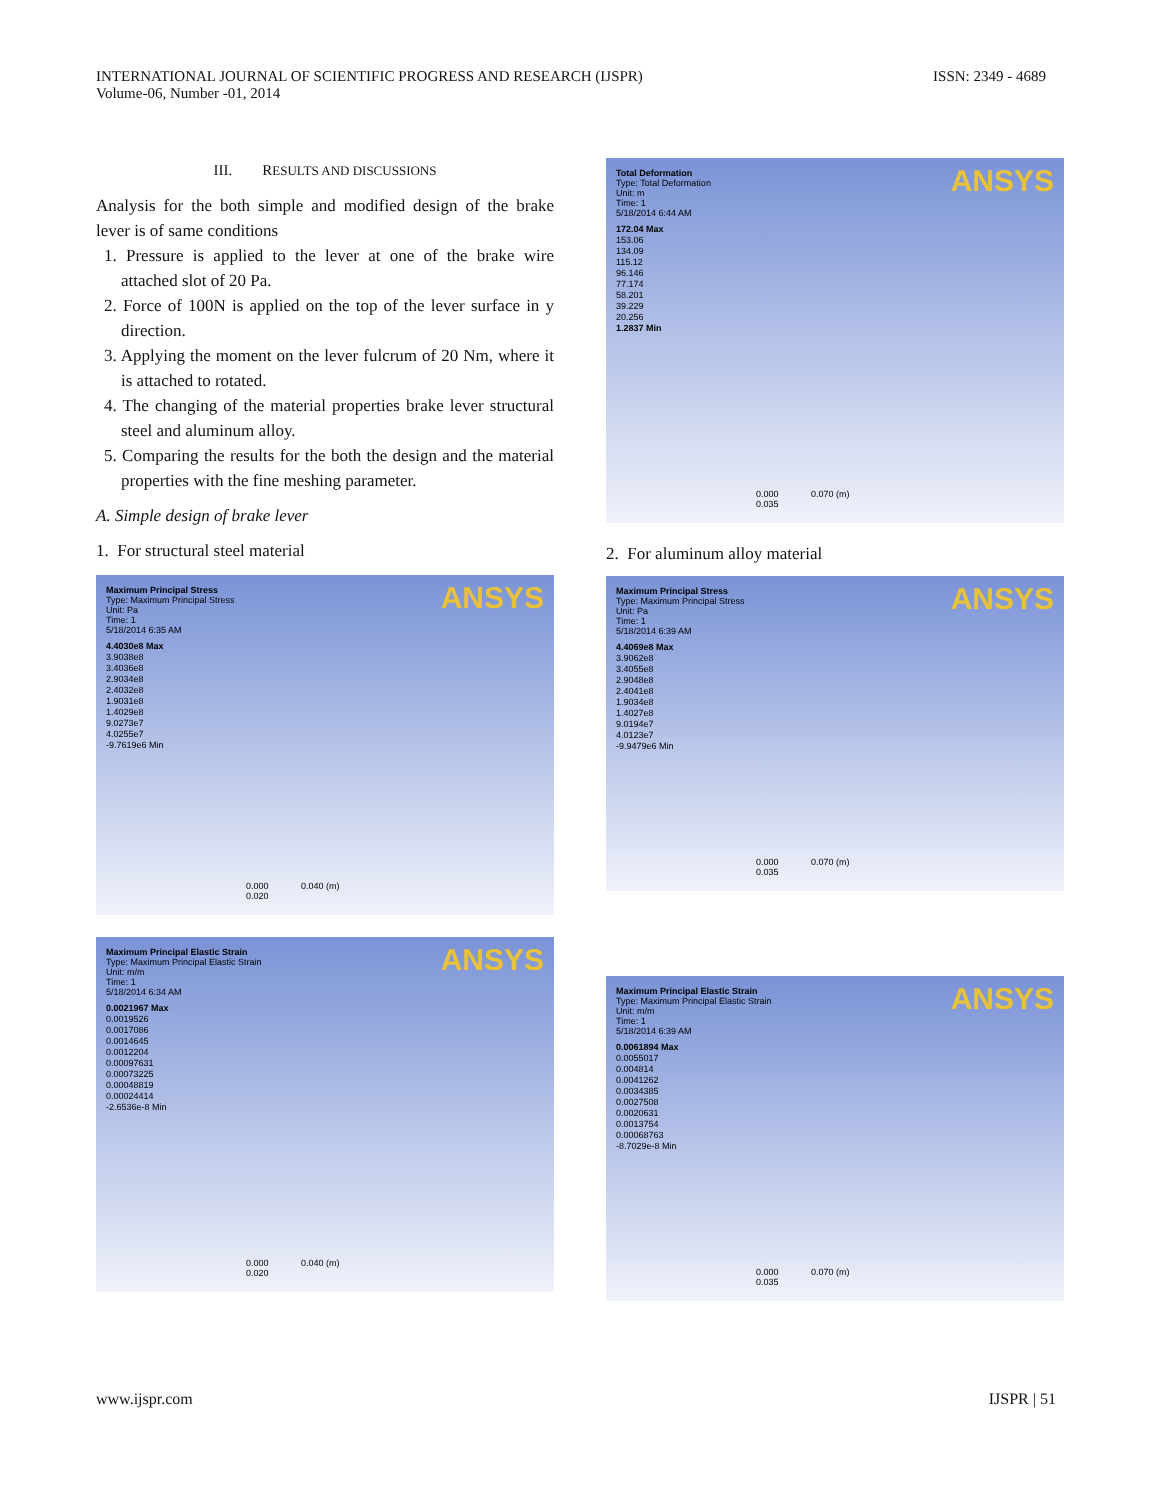INTERNATIONAL JOURNAL OF SCIENTIFIC PROGRESS AND RESEARCH (IJSPR)
Volume-06, Number -01, 2014
ISSN: 2349 - 4689
III. RESULTS AND DISCUSSIONS
Analysis for the both simple and modified design of the brake lever is of same conditions
1. Pressure is applied to the lever at one of the brake wire attached slot of 20 Pa.
2. Force of 100N is applied on the top of the lever surface in y direction.
3. Applying the moment on the lever fulcrum of 20 Nm, where it is attached to rotated.
4. The changing of the material properties brake lever structural steel and aluminum alloy.
5. Comparing the results for the both the design and the material properties with the fine meshing parameter.
A. Simple design of brake lever
1. For structural steel material
Maximum Principal Stress
Type: Maximum Principal Stress
Unit: Pa
Time: 1
5/18/2014 6:35 AM
ANSYS
4.4030e8 Max
3.9038e8
3.4036e8
2.9034e8
2.4032e8
1.9031e8
1.4029e8
9.0273e7
4.0255e7
-9.7619e6 Min
0.000 0.040 (m)
0.020
Maximum Principal Elastic Strain
Type: Maximum Principal Elastic Strain
Unit: m/m
Time: 1
5/18/2014 6:34 AM
ANSYS
0.0021967 Max
0.0019526
0.0017086
0.0014645
0.0012204
0.00097631
0.00073225
0.00048819
0.00024414
-2.6536e-8 Min
0.000 0.040 (m)
0.020
Total Deformation
Type: Total Deformation
Unit: m
Time: 1
5/18/2014 6:44 AM
ANSYS
172.04 Max
153.06
134.09
115.12
96.146
77.174
58.201
39.229
20.256
1.2837 Min
0.000 0.070 (m)
0.035
2. For aluminum alloy material
Maximum Principal Stress
Type: Maximum Principal Stress
Unit: Pa
Time: 1
5/18/2014 6:39 AM
ANSYS
4.4069e8 Max
3.9062e8
3.4055e8
2.9048e8
2.4041e8
1.9034e8
1.4027e8
9.0194e7
4.0123e7
-9.9479e6 Min
0.000 0.070 (m)
0.035
Maximum Principal Elastic Strain
Type: Maximum Principal Elastic Strain
Unit: m/m
Time: 1
5/18/2014 6:39 AM
ANSYS
0.0061894 Max
0.0055017
0.004814
0.0041262
0.0034385
0.0027508
0.0020631
0.0013754
0.00068763
-8.7029e-8 Min
0.000 0.070 (m)
0.035
www.ijspr.com IJSPR | 51